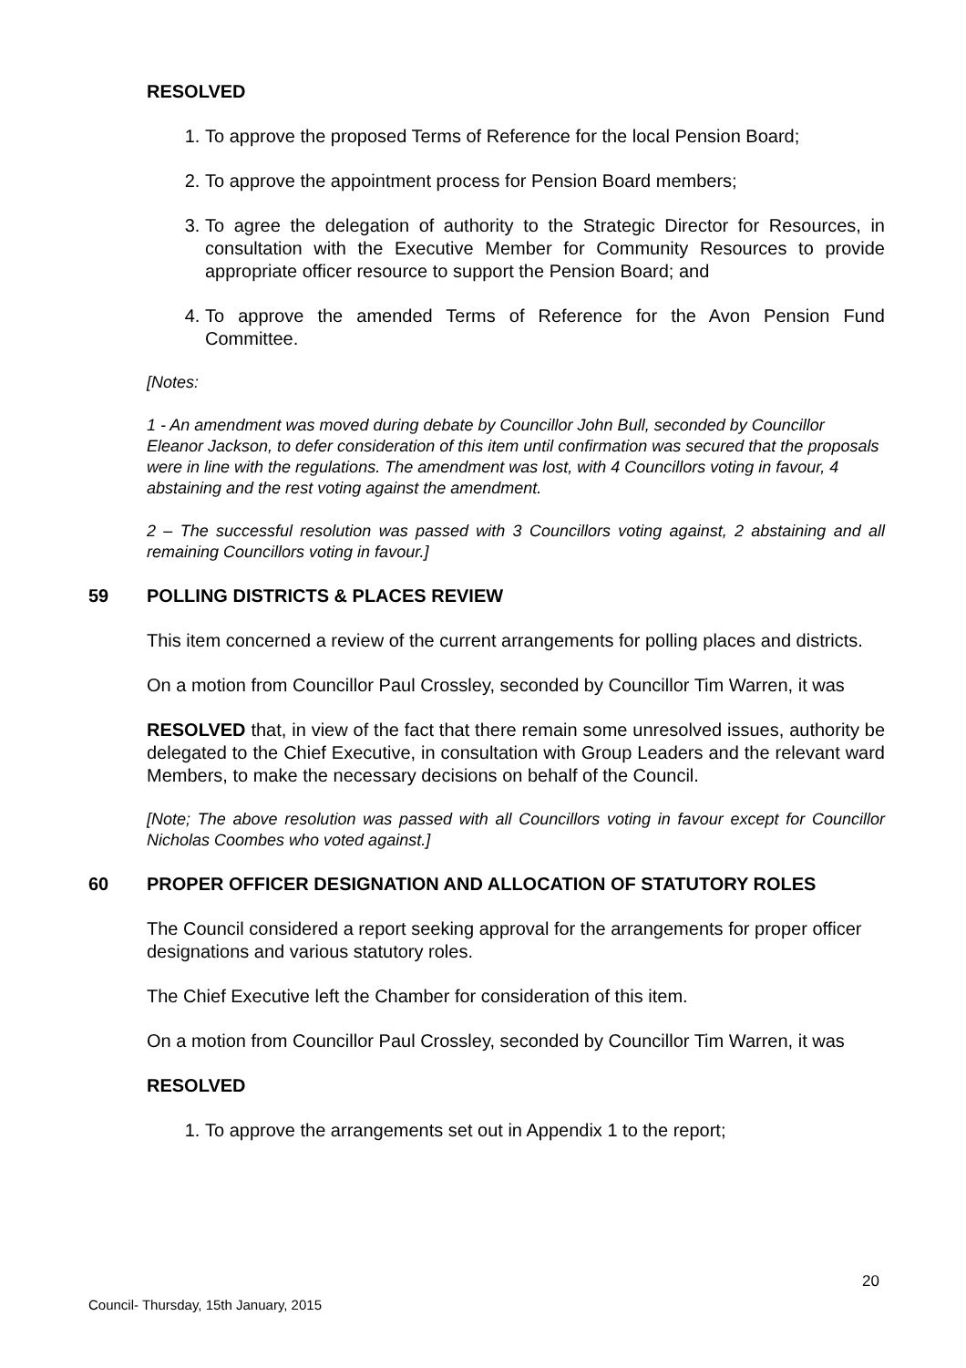RESOLVED
1. To approve the proposed Terms of Reference for the local Pension Board;
2. To approve the appointment process for Pension Board members;
3. To agree the delegation of authority to the Strategic Director for Resources, in consultation with the Executive Member for Community Resources to provide appropriate officer resource to support the Pension Board; and
4. To approve the amended Terms of Reference for the Avon Pension Fund Committee.
[Notes:
1 - An amendment was moved during debate by Councillor John Bull, seconded by Councillor Eleanor Jackson, to defer consideration of this item until confirmation was secured that the proposals were in line with the regulations. The amendment was lost, with 4 Councillors voting in favour, 4 abstaining and the rest voting against the amendment.
2 – The successful resolution was passed with 3 Councillors voting against, 2 abstaining and all remaining Councillors voting in favour.]
59 POLLING DISTRICTS & PLACES REVIEW
This item concerned a review of the current arrangements for polling places and districts.
On a motion from Councillor Paul Crossley, seconded by Councillor Tim Warren, it was
RESOLVED that, in view of the fact that there remain some unresolved issues, authority be delegated to the Chief Executive, in consultation with Group Leaders and the relevant ward Members, to make the necessary decisions on behalf of the Council.
[Note; The above resolution was passed with all Councillors voting in favour except for Councillor Nicholas Coombes who voted against.]
60 PROPER OFFICER DESIGNATION AND ALLOCATION OF STATUTORY ROLES
The Council considered a report seeking approval for the arrangements for proper officer designations and various statutory roles.
The Chief Executive left the Chamber for consideration of this item.
On a motion from Councillor Paul Crossley, seconded by Councillor Tim Warren, it was
RESOLVED
1. To approve the arrangements set out in Appendix 1 to the report;
20
Council- Thursday, 15th January, 2015